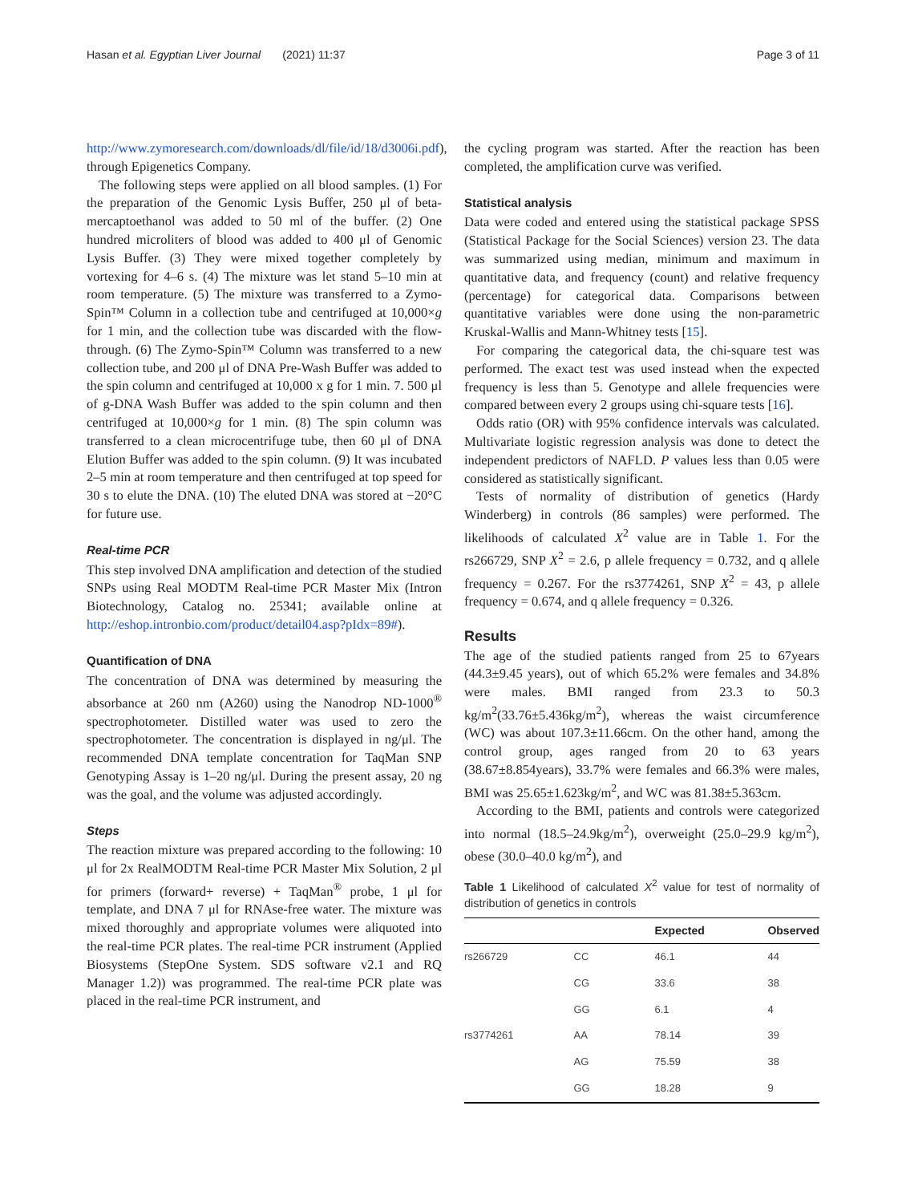Hasan et al. Egyptian Liver Journal (2021) 11:37 Page 3 of 11
http://www.zymoresearch.com/downloads/dl/file/id/18/d3006i.pdf), through Epigenetics Company.
The following steps were applied on all blood samples. (1) For the preparation of the Genomic Lysis Buffer, 250 μl of beta-mercaptoethanol was added to 50 ml of the buffer. (2) One hundred microliters of blood was added to 400 μl of Genomic Lysis Buffer. (3) They were mixed together completely by vortexing for 4–6 s. (4) The mixture was let stand 5–10 min at room temperature. (5) The mixture was transferred to a Zymo-Spin™ Column in a collection tube and centrifuged at 10,000×g for 1 min, and the collection tube was discarded with the flow-through. (6) The Zymo-Spin™ Column was transferred to a new collection tube, and 200 μl of DNA Pre-Wash Buffer was added to the spin column and centrifuged at 10,000 x g for 1 min. 7. 500 μl of g-DNA Wash Buffer was added to the spin column and then centrifuged at 10,000×g for 1 min. (8) The spin column was transferred to a clean microcentrifuge tube, then 60 μl of DNA Elution Buffer was added to the spin column. (9) It was incubated 2–5 min at room temperature and then centrifuged at top speed for 30 s to elute the DNA. (10) The eluted DNA was stored at −20°C for future use.
Real-time PCR
This step involved DNA amplification and detection of the studied SNPs using Real MODTM Real-time PCR Master Mix (Intron Biotechnology, Catalog no. 25341; available online at http://eshop.intronbio.com/product/detail04.asp?pIdx=89#).
Quantification of DNA
The concentration of DNA was determined by measuring the absorbance at 260 nm (A260) using the Nanodrop ND-1000<sup>®</sup> spectrophotometer. Distilled water was used to zero the spectrophotometer. The concentration is displayed in ng/μl. The recommended DNA template concentration for TaqMan SNP Genotyping Assay is 1–20 ng/μl. During the present assay, 20 ng was the goal, and the volume was adjusted accordingly.
Steps
The reaction mixture was prepared according to the following: 10 μl for 2x RealMODTM Real-time PCR Master Mix Solution, 2 μl for primers (forward+ reverse) + TaqMan<sup>®</sup> probe, 1 μl for template, and DNA 7 μl for RNAse-free water. The mixture was mixed thoroughly and appropriate volumes were aliquoted into the real-time PCR plates. The real-time PCR instrument (Applied Biosystems (StepOne System. SDS software v2.1 and RQ Manager 1.2)) was programmed. The real-time PCR plate was placed in the real-time PCR instrument, and
the cycling program was started. After the reaction has been completed, the amplification curve was verified.
Statistical analysis
Data were coded and entered using the statistical package SPSS (Statistical Package for the Social Sciences) version 23. The data was summarized using median, minimum and maximum in quantitative data, and frequency (count) and relative frequency (percentage) for categorical data. Comparisons between quantitative variables were done using the non-parametric Kruskal-Wallis and Mann-Whitney tests [15].
For comparing the categorical data, the chi-square test was performed. The exact test was used instead when the expected frequency is less than 5. Genotype and allele frequencies were compared between every 2 groups using chi-square tests [16].
Odds ratio (OR) with 95% confidence intervals was calculated. Multivariate logistic regression analysis was done to detect the independent predictors of NAFLD. P values less than 0.05 were considered as statistically significant.
Tests of normality of distribution of genetics (Hardy Winderberg) in controls (86 samples) were performed. The likelihoods of calculated X<sup>2</sup> value are in Table 1. For the rs266729, SNP X<sup>2</sup> = 2.6, p allele frequency = 0.732, and q allele frequency = 0.267. For the rs3774261, SNP X<sup>2</sup> = 43, p allele frequency = 0.674, and q allele frequency = 0.326.
Results
The age of the studied patients ranged from 25 to 67years (44.3±9.45 years), out of which 65.2% were females and 34.8% were males. BMI ranged from 23.3 to 50.3 kg/m<sup>2</sup>(33.76±5.436kg/m<sup>2</sup>), whereas the waist circumference (WC) was about 107.3±11.66cm. On the other hand, among the control group, ages ranged from 20 to 63 years (38.67±8.854years), 33.7% were females and 66.3% were males, BMI was 25.65±1.623kg/m<sup>2</sup>, and WC was 81.38±5.363cm.
According to the BMI, patients and controls were categorized into normal (18.5–24.9kg/m<sup>2</sup>), overweight (25.0–29.9 kg/m<sup>2</sup>), obese (30.0–40.0 kg/m<sup>2</sup>), and
Table 1 Likelihood of calculated X<sup>2</sup> value for test of normality of distribution of genetics in controls
| | | Expected | Observed |
| --- | --- | --- | --- |
| rs266729 | CC | 46.1 | 44 |
| | CG | 33.6 | 38 |
| | GG | 6.1 | 4 |
| rs3774261 | AA | 78.14 | 39 |
| | AG | 75.59 | 38 |
| | GG | 18.28 | 9 |